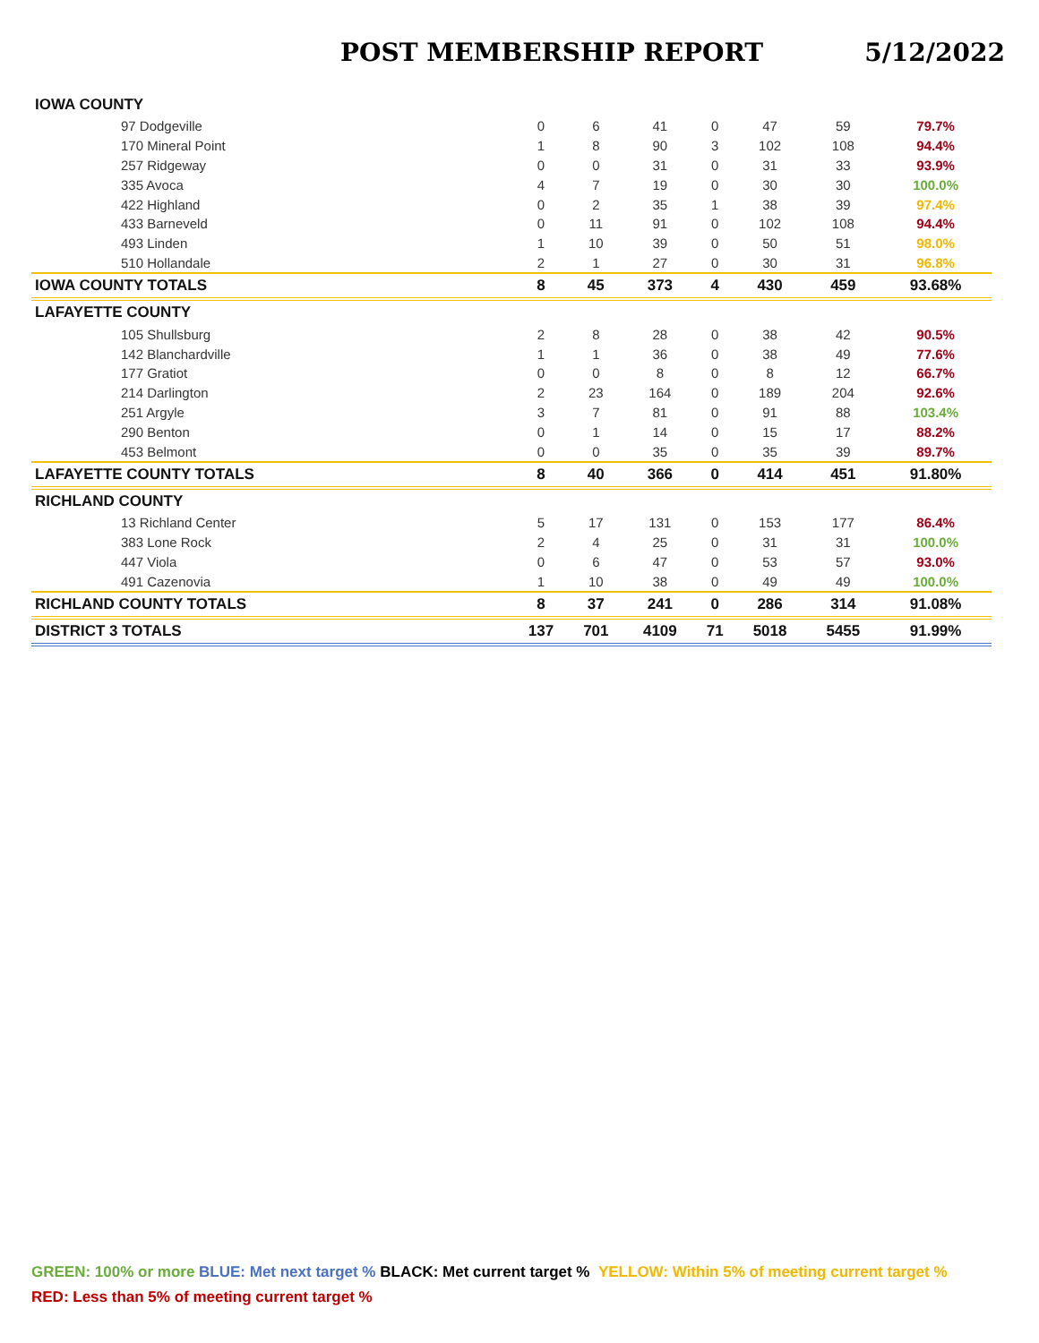POST MEMBERSHIP REPORT 5/12/2022
| IOWA COUNTY | | | | | | | |
| 97 Dodgeville | 0 | 6 | 41 | 0 | 47 | 59 | 79.7% |
| 170 Mineral Point | 1 | 8 | 90 | 3 | 102 | 108 | 94.4% |
| 257 Ridgeway | 0 | 0 | 31 | 0 | 31 | 33 | 93.9% |
| 335 Avoca | 4 | 7 | 19 | 0 | 30 | 30 | 100.0% |
| 422 Highland | 0 | 2 | 35 | 1 | 38 | 39 | 97.4% |
| 433 Barneveld | 0 | 11 | 91 | 0 | 102 | 108 | 94.4% |
| 493 Linden | 1 | 10 | 39 | 0 | 50 | 51 | 98.0% |
| 510 Hollandale | 2 | 1 | 27 | 0 | 30 | 31 | 96.8% |
| IOWA COUNTY TOTALS | 8 | 45 | 373 | 4 | 430 | 459 | 93.68% |
| LAFAYETTE COUNTY | | | | | | | |
| 105 Shullsburg | 2 | 8 | 28 | 0 | 38 | 42 | 90.5% |
| 142 Blanchardville | 1 | 1 | 36 | 0 | 38 | 49 | 77.6% |
| 177 Gratiot | 0 | 0 | 8 | 0 | 8 | 12 | 66.7% |
| 214 Darlington | 2 | 23 | 164 | 0 | 189 | 204 | 92.6% |
| 251 Argyle | 3 | 7 | 81 | 0 | 91 | 88 | 103.4% |
| 290 Benton | 0 | 1 | 14 | 0 | 15 | 17 | 88.2% |
| 453 Belmont | 0 | 0 | 35 | 0 | 35 | 39 | 89.7% |
| LAFAYETTE COUNTY TOTALS | 8 | 40 | 366 | 0 | 414 | 451 | 91.80% |
| RICHLAND COUNTY | | | | | | | |
| 13 Richland Center | 5 | 17 | 131 | 0 | 153 | 177 | 86.4% |
| 383 Lone Rock | 2 | 4 | 25 | 0 | 31 | 31 | 100.0% |
| 447 Viola | 0 | 6 | 47 | 0 | 53 | 57 | 93.0% |
| 491 Cazenovia | 1 | 10 | 38 | 0 | 49 | 49 | 100.0% |
| RICHLAND COUNTY TOTALS | 8 | 37 | 241 | 0 | 286 | 314 | 91.08% |
| DISTRICT 3 TOTALS | 137 | 701 | 4109 | 71 | 5018 | 5455 | 91.99% |
GREEN: 100% or more BLUE: Met next target % BLACK: Met current target % YELLOW: Within 5% of meeting current target %
RED: Less than 5% of meeting current target %